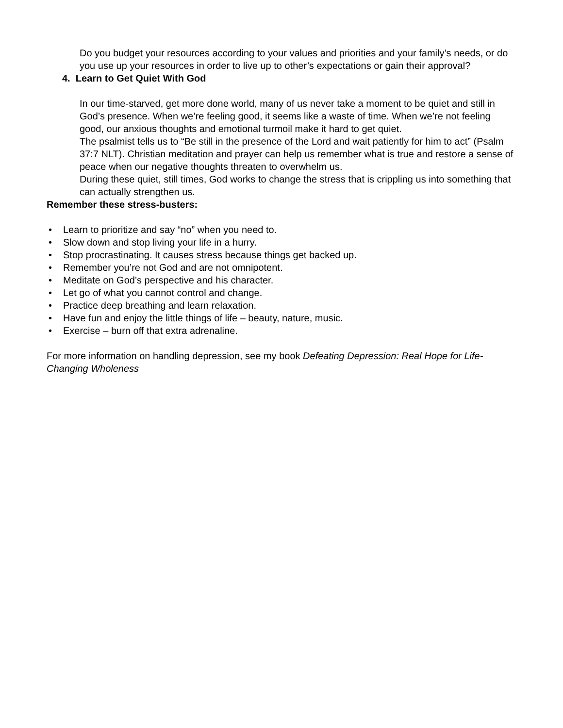Do you budget your resources according to your values and priorities and your family’s needs, or do you use up your resources in order to live up to other’s expectations or gain their approval?
4. Learn to Get Quiet With God
In our time-starved, get more done world, many of us never take a moment to be quiet and still in God’s presence. When we’re feeling good, it seems like a waste of time. When we’re not feeling good, our anxious thoughts and emotional turmoil make it hard to get quiet.
The psalmist tells us to “Be still in the presence of the Lord and wait patiently for him to act” (Psalm 37:7 NLT). Christian meditation and prayer can help us remember what is true and restore a sense of peace when our negative thoughts threaten to overwhelm us.
During these quiet, still times, God works to change the stress that is crippling us into something that can actually strengthen us.
Remember these stress-busters:
• Learn to prioritize and say “no” when you need to.
• Slow down and stop living your life in a hurry.
• Stop procrastinating. It causes stress because things get backed up.
• Remember you’re not God and are not omnipotent.
• Meditate on God’s perspective and his character.
• Let go of what you cannot control and change.
• Practice deep breathing and learn relaxation.
• Have fun and enjoy the little things of life – beauty, nature, music.
• Exercise – burn off that extra adrenaline.
For more information on handling depression, see my book Defeating Depression: Real Hope for Life-Changing Wholeness